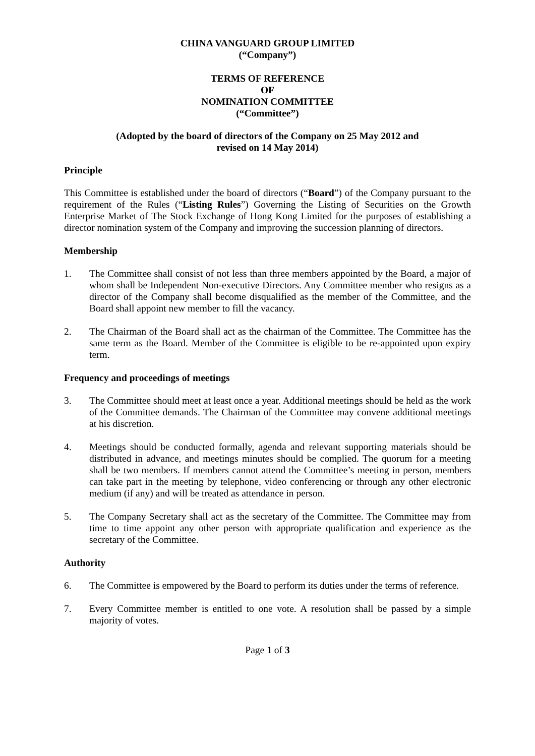CHINA VANGUARD GROUP LIMITED
(“Company”)
TERMS OF REFERENCE
OF
NOMINATION COMMITTEE
(“Committee”)
(Adopted by the board of directors of the Company on 25 May 2012 and
revised on 14 May 2014)
Principle
This Committee is established under the board of directors (“Board”) of the Company pursuant to the requirement of the Rules (“Listing Rules”) Governing the Listing of Securities on the Growth Enterprise Market of The Stock Exchange of Hong Kong Limited for the purposes of establishing a director nomination system of the Company and improving the succession planning of directors.
Membership
1. The Committee shall consist of not less than three members appointed by the Board, a major of whom shall be Independent Non-executive Directors. Any Committee member who resigns as a director of the Company shall become disqualified as the member of the Committee, and the Board shall appoint new member to fill the vacancy.
2. The Chairman of the Board shall act as the chairman of the Committee. The Committee has the same term as the Board. Member of the Committee is eligible to be re-appointed upon expiry term.
Frequency and proceedings of meetings
3. The Committee should meet at least once a year. Additional meetings should be held as the work of the Committee demands. The Chairman of the Committee may convene additional meetings at his discretion.
4. Meetings should be conducted formally, agenda and relevant supporting materials should be distributed in advance, and meetings minutes should be complied. The quorum for a meeting shall be two members. If members cannot attend the Committee’s meeting in person, members can take part in the meeting by telephone, video conferencing or through any other electronic medium (if any) and will be treated as attendance in person.
5. The Company Secretary shall act as the secretary of the Committee. The Committee may from time to time appoint any other person with appropriate qualification and experience as the secretary of the Committee.
Authority
6. The Committee is empowered by the Board to perform its duties under the terms of reference.
7. Every Committee member is entitled to one vote. A resolution shall be passed by a simple majority of votes.
Page 1 of 3